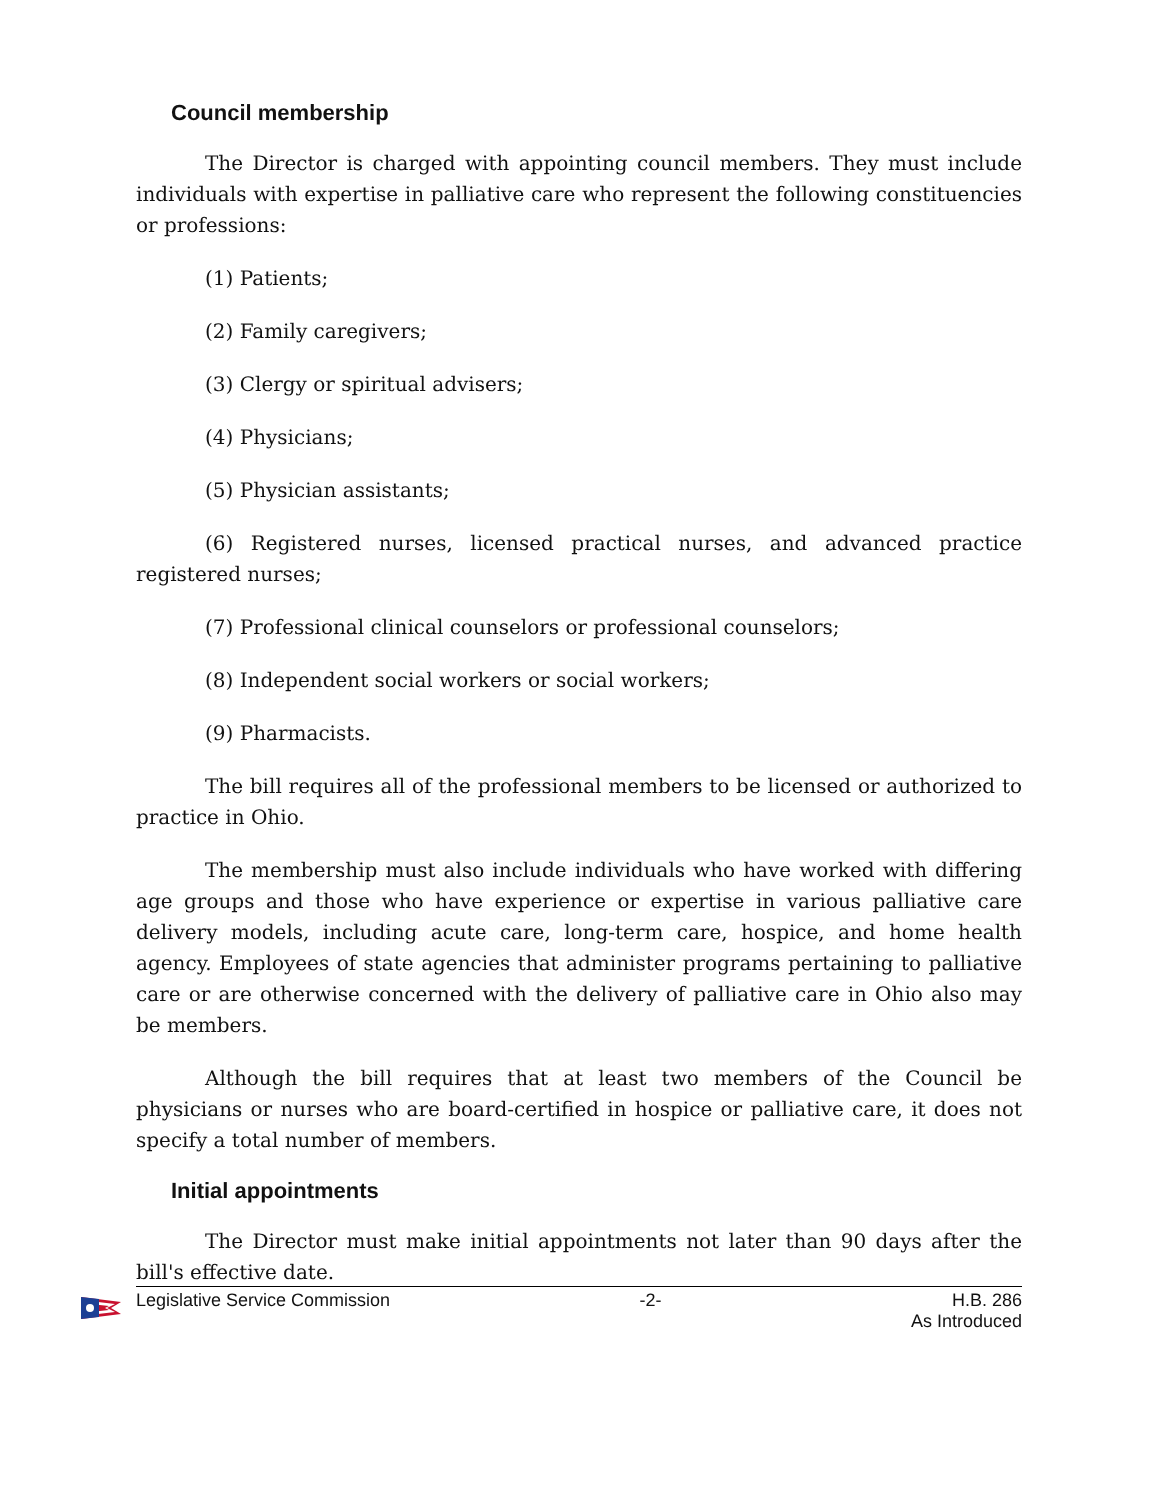Council membership
The Director is charged with appointing council members. They must include individuals with expertise in palliative care who represent the following constituencies or professions:
(1) Patients;
(2) Family caregivers;
(3) Clergy or spiritual advisers;
(4) Physicians;
(5) Physician assistants;
(6) Registered nurses, licensed practical nurses, and advanced practice registered nurses;
(7) Professional clinical counselors or professional counselors;
(8) Independent social workers or social workers;
(9) Pharmacists.
The bill requires all of the professional members to be licensed or authorized to practice in Ohio.
The membership must also include individuals who have worked with differing age groups and those who have experience or expertise in various palliative care delivery models, including acute care, long-term care, hospice, and home health agency. Employees of state agencies that administer programs pertaining to palliative care or are otherwise concerned with the delivery of palliative care in Ohio also may be members.
Although the bill requires that at least two members of the Council be physicians or nurses who are board-certified in hospice or palliative care, it does not specify a total number of members.
Initial appointments
The Director must make initial appointments not later than 90 days after the bill's effective date.
Legislative Service Commission -2- H.B. 286
As Introduced